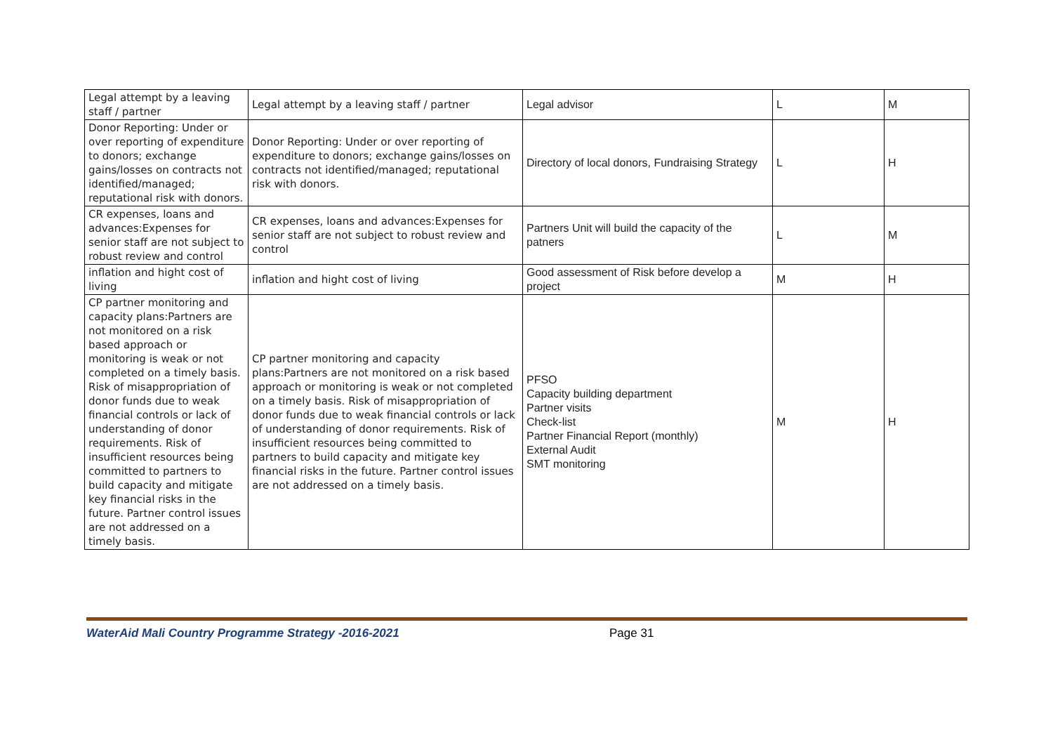| Legal attempt by a leaving staff / partner | Legal attempt by a leaving staff / partner | Legal advisor | L | M |
| Donor Reporting: Under or over reporting of expenditure to donors; exchange gains/losses on contracts not identified/managed; reputational risk with donors. | Donor Reporting: Under or over reporting of expenditure to donors; exchange gains/losses on contracts not identified/managed; reputational risk with donors. | Directory of local donors, Fundraising Strategy | L | H |
| CR expenses, loans and advances:Expenses for senior staff are not subject to robust review and control | CR expenses, loans and advances:Expenses for senior staff are not subject to robust review and control | Partners Unit will build the capacity of the patners | L | M |
| inflation and hight cost of living | inflation and hight cost of living | Good assessment of Risk before develop a project | M | H |
| CP partner monitoring and capacity plans:Partners are not monitored on a risk based approach or monitoring is weak or not completed on a timely basis. Risk of misappropriation of donor funds due to weak financial controls or lack of understanding of donor requirements. Risk of insufficient resources being committed to partners to build capacity and mitigate key financial risks in the future. Partner control issues are not addressed on a timely basis. | CP partner monitoring and capacity plans:Partners are not monitored on a risk based approach or monitoring is weak or not completed on a timely basis. Risk of misappropriation of donor funds due to weak financial controls or lack of understanding of donor requirements. Risk of insufficient resources being committed to partners to build capacity and mitigate key financial risks in the future. Partner control issues are not addressed on a timely basis. | PFSO Capacity building department Partner visits Check-list Partner Financial Report (monthly) External Audit SMT monitoring | M | H |
WaterAid Mali Country Programme Strategy -2016-2021 Page 31